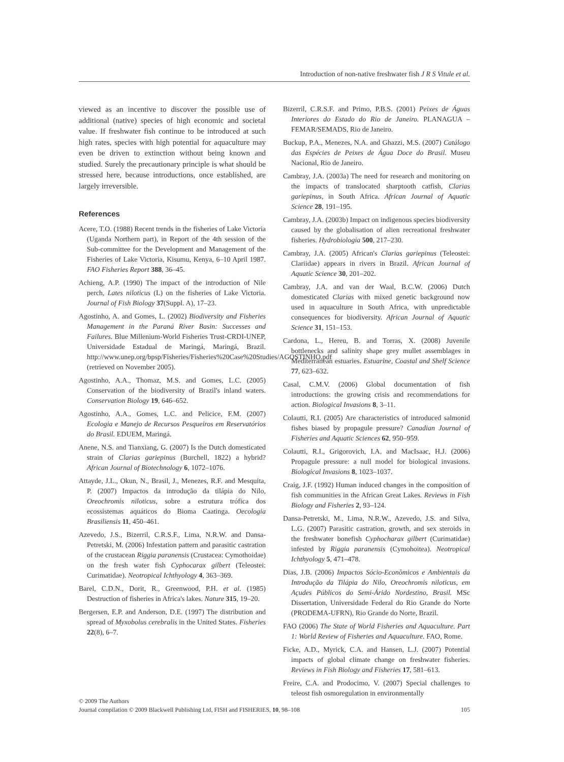Introduction of non-native freshwater fish J R S Vitule et al.
viewed as an incentive to discover the possible use of additional (native) species of high economic and societal value. If freshwater fish continue to be introduced at such high rates, species with high potential for aquaculture may even be driven to extinction without being known and studied. Surely the precautionary principle is what should be stressed here, because introductions, once established, are largely irreversible.
References
Acere, T.O. (1988) Recent trends in the fisheries of Lake Victoria (Uganda Northern part), in Report of the 4th session of the Sub-committee for the Development and Management of the Fisheries of Lake Victoria, Kisumu, Kenya, 6–10 April 1987. FAO Fisheries Report 388, 36–45.
Achieng, A.P. (1990) The impact of the introduction of Nile perch, Lates niloticus (L) on the fisheries of Lake Victoria. Journal of Fish Biology 37(Suppl. A), 17–23.
Agostinho, A. and Gomes, L. (2002) Biodiversity and Fisheries Management in the Paraná River Basin: Successes and Failures. Blue Millenium-World Fisheries Trust-CRDI-UNEP, Universidade Estadual de Maringá, Maringá, Brazil. http://www.unep.org/bpsp/Fisheries/Fisheries%20Case%20Studies/AGOSTINHO.pdf (retrieved on November 2005).
Agostinho, A.A., Thomaz, M.S. and Gomes, L.C. (2005) Conservation of the biodiversity of Brazil's inland waters. Conservation Biology 19, 646–652.
Agostinho, A.A., Gomes, L.C. and Pelicice, F.M. (2007) Ecologia e Manejo de Recursos Pesqueiros em Reservatórios do Brasil. EDUEM, Maringá.
Anene, N.S. and Tianxiang, G. (2007) Is the Dutch domesticated strain of Clarias gariepinus (Burchell, 1822) a hybrid? African Journal of Biotechnology 6, 1072–1076.
Attayde, J.L., Okun, N., Brasil, J., Menezes, R.F. and Mesquita, P. (2007) Impactos da introdução da tilápia do Nilo, Oreochromis niloticus, sobre a estrutura trófica dos ecossistemas aquáticos do Bioma Caatinga. Oecologia Brasiliensis 11, 450–461.
Azevedo, J.S., Bizerril, C.R.S.F., Lima, N.R.W. and Dansa-Petretski, M. (2006) Infestation pattern and parasitic castration of the crustacean Riggia paranensis (Crustacea: Cymothoidae) on the fresh water fish Cyphocarax gilbert (Teleostei: Curimatidae). Neotropical Ichthyology 4, 363–369.
Barel, C.D.N., Dorit, R., Greenwood, P.H. et al. (1985) Destruction of fisheries in Africa's lakes. Nature 315, 19–20.
Bergersen, E.P. and Anderson, D.E. (1997) The distribution and spread of Myxobolus cerebralis in the United States. Fisheries 22(8), 6–7.
Bizerril, C.R.S.F. and Primo, P.B.S. (2001) Peixes de Águas Interiores do Estado do Rio de Janeiro. PLANAGUA – FEMAR/SEMADS, Rio de Janeiro.
Buckup, P.A., Menezes, N.A. and Ghazzi, M.S. (2007) Catálogo das Espécies de Peixes de Água Doce do Brasil. Museu Nacional, Rio de Janeiro.
Cambray, J.A. (2003a) The need for research and monitoring on the impacts of translocated sharptooth catfish, Clarias gariepinus, in South Africa. African Journal of Aquatic Science 28, 191–195.
Cambray, J.A. (2003b) Impact on indigenous species biodiversity caused by the globalisation of alien recreational freshwater fisheries. Hydrobiologia 500, 217–230.
Cambray, J.A. (2005) African's Clarias gariepinus (Teleostei: Clariidae) appears in rivers in Brazil. African Journal of Aquatic Science 30, 201–202.
Cambray, J.A. and van der Waal, B.C.W. (2006) Dutch domesticated Clarias with mixed genetic background now used in aquaculture in South Africa, with unpredictable consequences for biodiversity. African Journal of Aquatic Science 31, 151–153.
Cardona, L., Hereu, B. and Torras, X. (2008) Juvenile bottlenecks and salinity shape grey mullet assemblages in Mediterranean estuaries. Estuarine, Coastal and Shelf Science 77, 623–632.
Casal, C.M.V. (2006) Global documentation of fish introductions: the growing crisis and recommendations for action. Biological Invasions 8, 3–11.
Colautti, R.I. (2005) Are characteristics of introduced salmonid fishes biased by propagule pressure? Canadian Journal of Fisheries and Aquatic Sciences 62, 950–959.
Colautti, R.I., Grigorovich, I.A. and MacIsaac, H.J. (2006) Propagule pressure: a null model for biological invasions. Biological Invasions 8, 1023–1037.
Craig, J.F. (1992) Human induced changes in the composition of fish communities in the African Great Lakes. Reviews in Fish Biology and Fisheries 2, 93–124.
Dansa-Petretski, M., Lima, N.R.W., Azevedo, J.S. and Silva, L.G. (2007) Parasitic castration, growth, and sex steroids in the freshwater bonefish Cyphocharax gilbert (Curimatidae) infested by Riggia paranensis (Cymohoitea). Neotropical Ichthyology 5, 471–478.
Dias, J.B. (2006) Impactos Sócio-Econômicos e Ambientais da Introdução da Tilápia do Nilo, Oreochromis niloticus, em Açudes Públicos do Semi-Árido Nordestino, Brasil. MSc Dissertation, Universidade Federal do Rio Grande do Norte (PRODEMA-UFRN), Rio Grande do Norte, Brazil.
FAO (2006) The State of World Fisheries and Aquaculture. Part 1: World Review of Fisheries and Aquaculture. FAO, Rome.
Ficke, A.D., Myrick, C.A. and Hansen, L.J. (2007) Potential impacts of global climate change on freshwater fisheries. Reviews in Fish Biology and Fisheries 17, 581–613.
Freire, C.A. and Prodocimo, V. (2007) Special challenges to teleost fish osmoregulation in environmentally
© 2009 The Authors
Journal compilation © 2009 Blackwell Publishing Ltd, FISH and FISHERIES, 10, 98–108 105